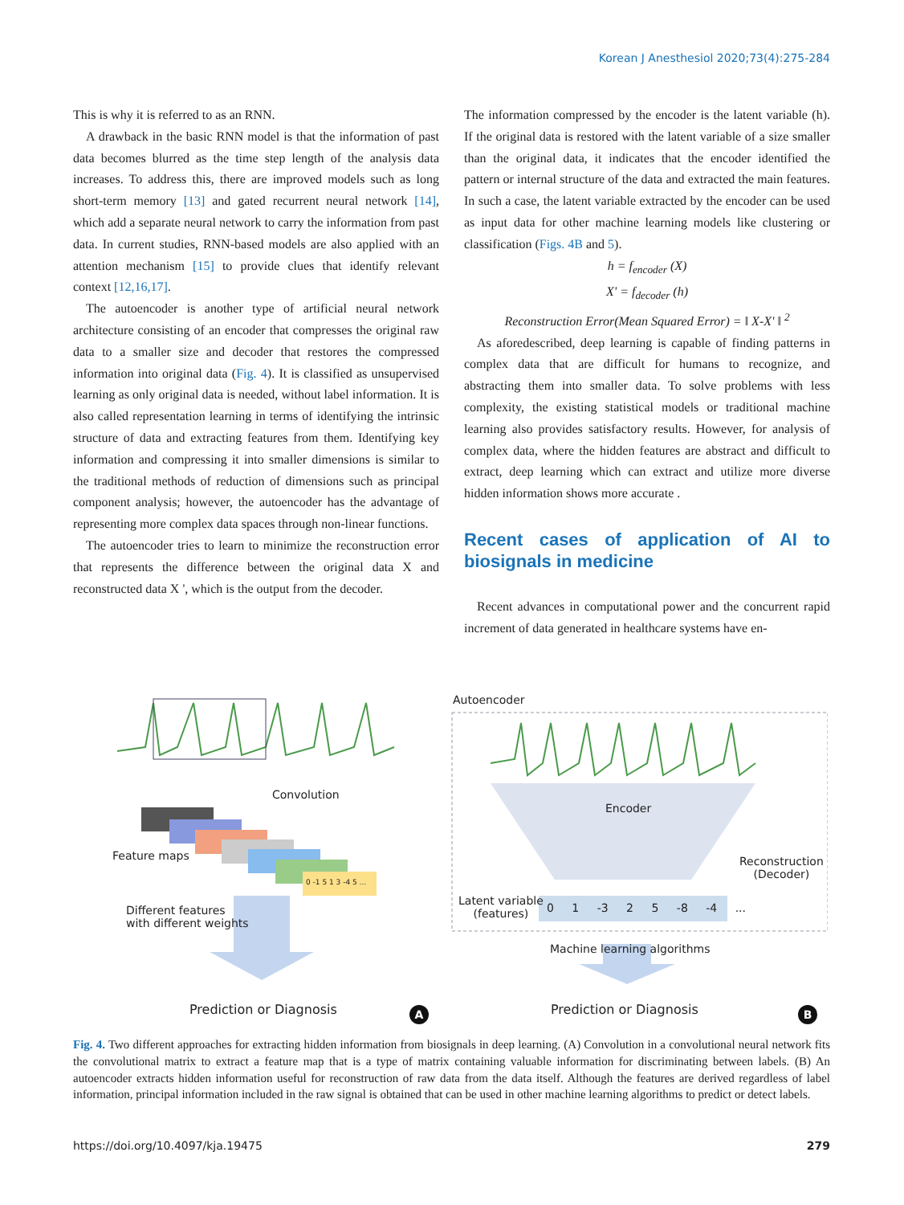Korean J Anesthesiol 2020;73(4):275-284
This is why it is referred to as an RNN.
A drawback in the basic RNN model is that the information of past data becomes blurred as the time step length of the analysis data increases. To address this, there are improved models such as long short-term memory [13] and gated recurrent neural network [14], which add a separate neural network to carry the information from past data. In current studies, RNN-based models are also applied with an attention mechanism [15] to provide clues that identify relevant context [12,16,17].
The autoencoder is another type of artificial neural network architecture consisting of an encoder that compresses the original raw data to a smaller size and decoder that restores the compressed information into original data (Fig. 4). It is classified as unsupervised learning as only original data is needed, without label information. It is also called representation learning in terms of identifying the intrinsic structure of data and extracting features from them. Identifying key information and compressing it into smaller dimensions is similar to the traditional methods of reduction of dimensions such as principal component analysis; however, the autoencoder has the advantage of representing more complex data spaces through non-linear functions.
The autoencoder tries to learn to minimize the reconstruction error that represents the difference between the original data X and reconstructed data X ', which is the output from the decoder.
The information compressed by the encoder is the latent variable (h). If the original data is restored with the latent variable of a size smaller than the original data, it indicates that the encoder identified the pattern or internal structure of the data and extracted the main features. In such a case, the latent variable extracted by the encoder can be used as input data for other machine learning models like clustering or classification (Figs. 4B and 5).
h = f<sub>encoder</sub> (X)
X' = f<sub>decoder</sub> (h)
Reconstruction Error(Mean Squared Error) = ‖ X-X' ‖ <sup>2</sup>
As aforedescribed, deep learning is capable of finding patterns in complex data that are difficult for humans to recognize, and abstracting them into smaller data. To solve problems with less complexity, the existing statistical models or traditional machine learning also provides satisfactory results. However, for analysis of complex data, where the hidden features are abstract and difficult to extract, deep learning which can extract and utilize more diverse hidden information shows more accurate .
Recent cases of application of AI to biosignals in medicine
Recent advances in computational power and the concurrent rapid increment of data generated in healthcare systems have en-
Convolution
Feature maps
0 -1 5 1 3 -4 5 ...
Different features
with different weights
Prediction or Diagnosis A
Autoencoder
Encoder
Reconstruction
(Decoder)
Latent variable
(features)
0 1 -3 2 5 -8 -4 ...
Machine learning algorithms
Prediction or Diagnosis B
Fig. 4. Two different approaches for extracting hidden information from biosignals in deep learning. (A) Convolution in a convolutional neural network fits the convolutional matrix to extract a feature map that is a type of matrix containing valuable information for discriminating between labels. (B) An autoencoder extracts hidden information useful for reconstruction of raw data from the data itself. Although the features are derived regardless of label information, principal information included in the raw signal is obtained that can be used in other machine learning algorithms to predict or detect labels.
https://doi.org/10.4097/kja.19475 279